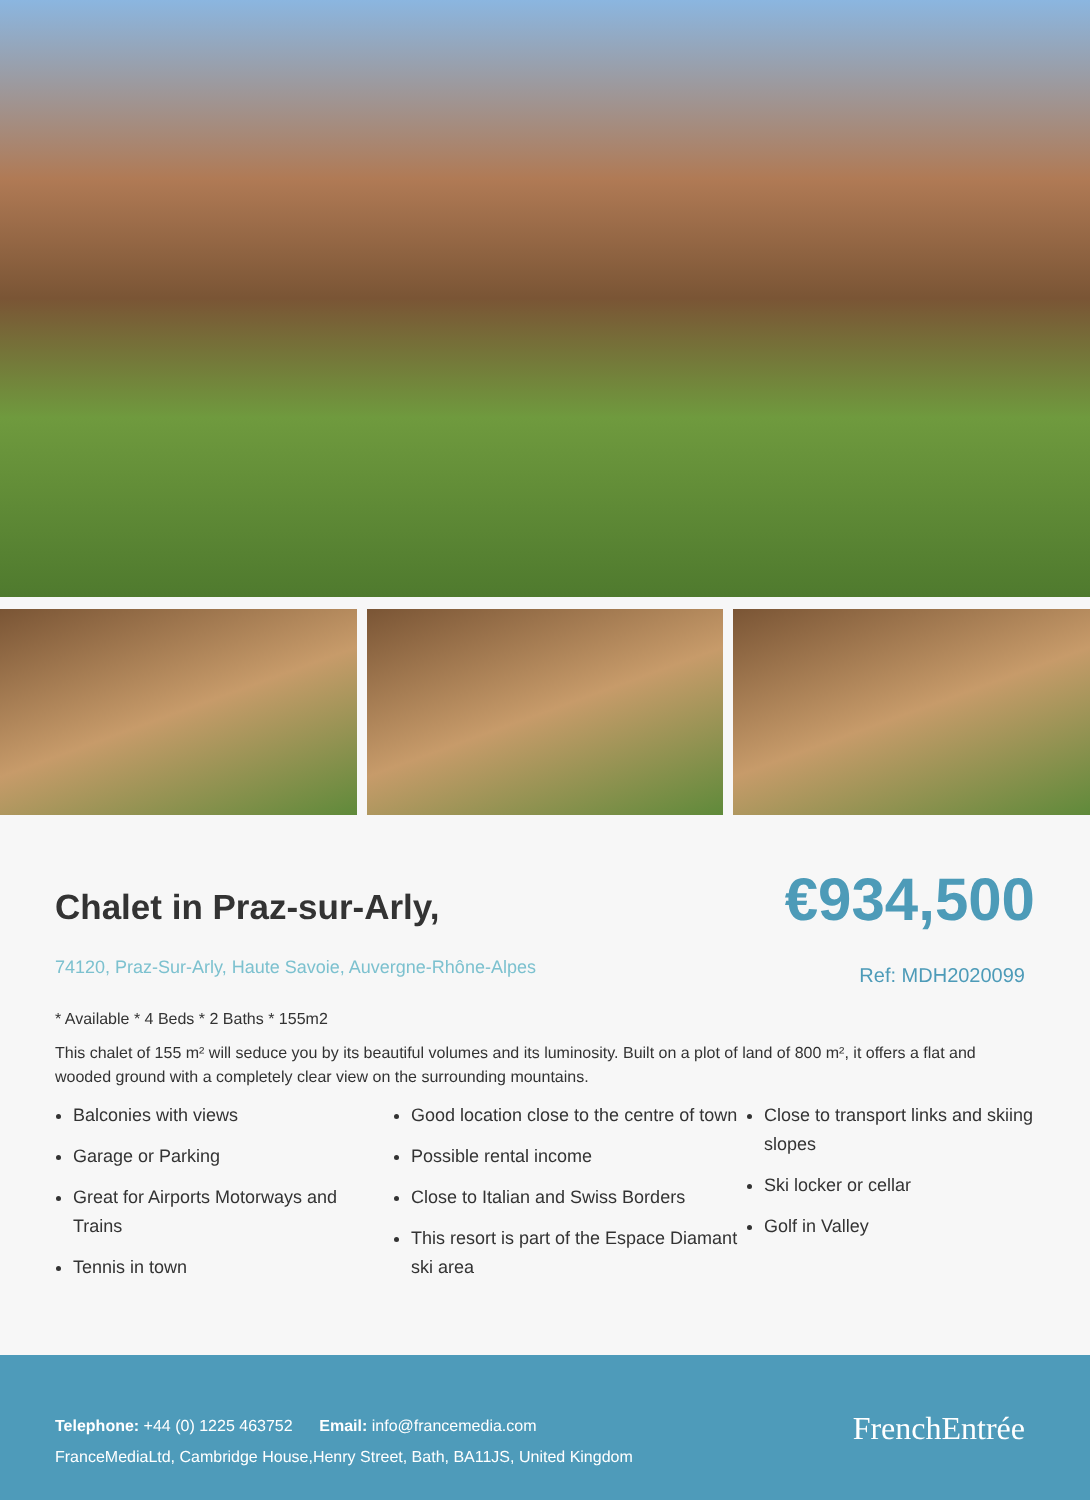Chalet in Praz-sur-Arly,
74120, Praz-Sur-Arly, Haute Savoie, Auvergne-Rhône-Alpes
€934,500
Ref: MDH2020099
* Available * 4 Beds * 2 Baths * 155m2
This chalet of 155 m² will seduce you by its beautiful volumes and its luminosity. Built on a plot of land of 800 m², it offers a flat and wooded ground with a completely clear view on the surrounding mountains.
Balconies with views
Garage or Parking
Great for Airports Motorways and Trains
Tennis in town
Good location close to the centre of town
Possible rental income
Close to Italian and Swiss Borders
This resort is part of the Espace Diamant ski area
Close to transport links and skiing slopes
Ski locker or cellar
Golf in Valley
Telephone: +44 (0) 1225 463752 Email: info@francemedia.com
FranceMediaLtd, Cambridge House,Henry Street, Bath, BA11JS, United Kingdom
FrenchEntrée